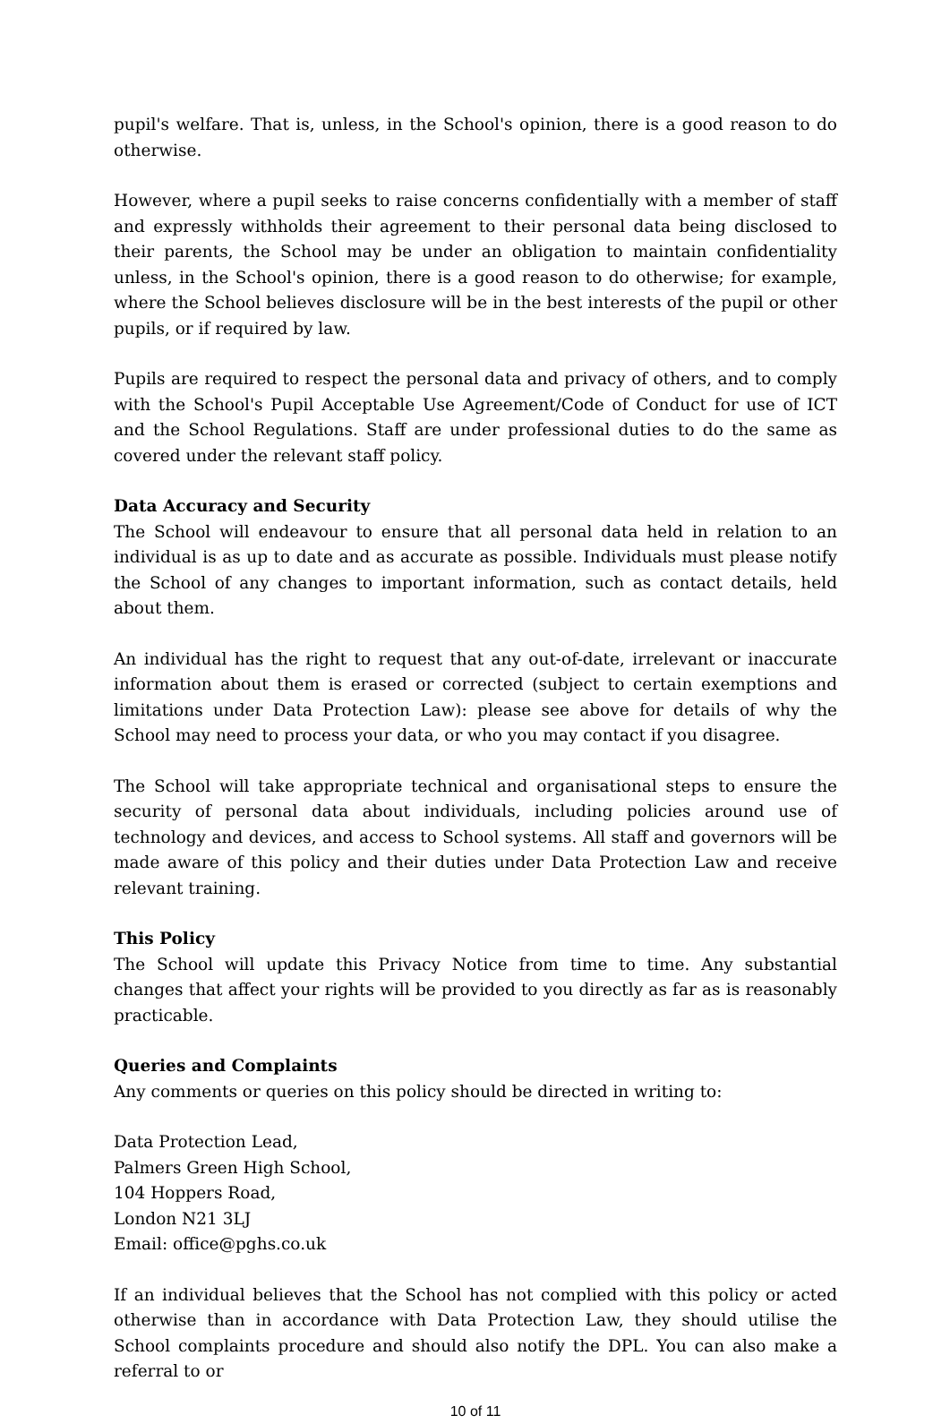pupil's welfare. That is, unless, in the School's opinion, there is a good reason to do otherwise.
However, where a pupil seeks to raise concerns confidentially with a member of staff and expressly withholds their agreement to their personal data being disclosed to their parents, the School may be under an obligation to maintain confidentiality unless, in the School's opinion, there is a good reason to do otherwise; for example, where the School believes disclosure will be in the best interests of the pupil or other pupils, or if required by law.
Pupils are required to respect the personal data and privacy of others, and to comply with the School's Pupil Acceptable Use Agreement/Code of Conduct for use of ICT and the School Regulations. Staff are under professional duties to do the same as covered under the relevant staff policy.
Data Accuracy and Security
The School will endeavour to ensure that all personal data held in relation to an individual is as up to date and as accurate as possible. Individuals must please notify the School of any changes to important information, such as contact details, held about them.
An individual has the right to request that any out-of-date, irrelevant or inaccurate information about them is erased or corrected (subject to certain exemptions and limitations under Data Protection Law): please see above for details of why the School may need to process your data, or who you may contact if you disagree.
The School will take appropriate technical and organisational steps to ensure the security of personal data about individuals, including policies around use of technology and devices, and access to School systems. All staff and governors will be made aware of this policy and their duties under Data Protection Law and receive relevant training.
This Policy
The School will update this Privacy Notice from time to time. Any substantial changes that affect your rights will be provided to you directly as far as is reasonably practicable.
Queries and Complaints
Any comments or queries on this policy should be directed in writing to:
Data Protection Lead,
Palmers Green High School,
104 Hoppers Road,
London N21 3LJ
Email: office@pghs.co.uk
If an individual believes that the School has not complied with this policy or acted otherwise than in accordance with Data Protection Law, they should utilise the School complaints procedure and should also notify the DPL. You can also make a referral to or
10 of 11